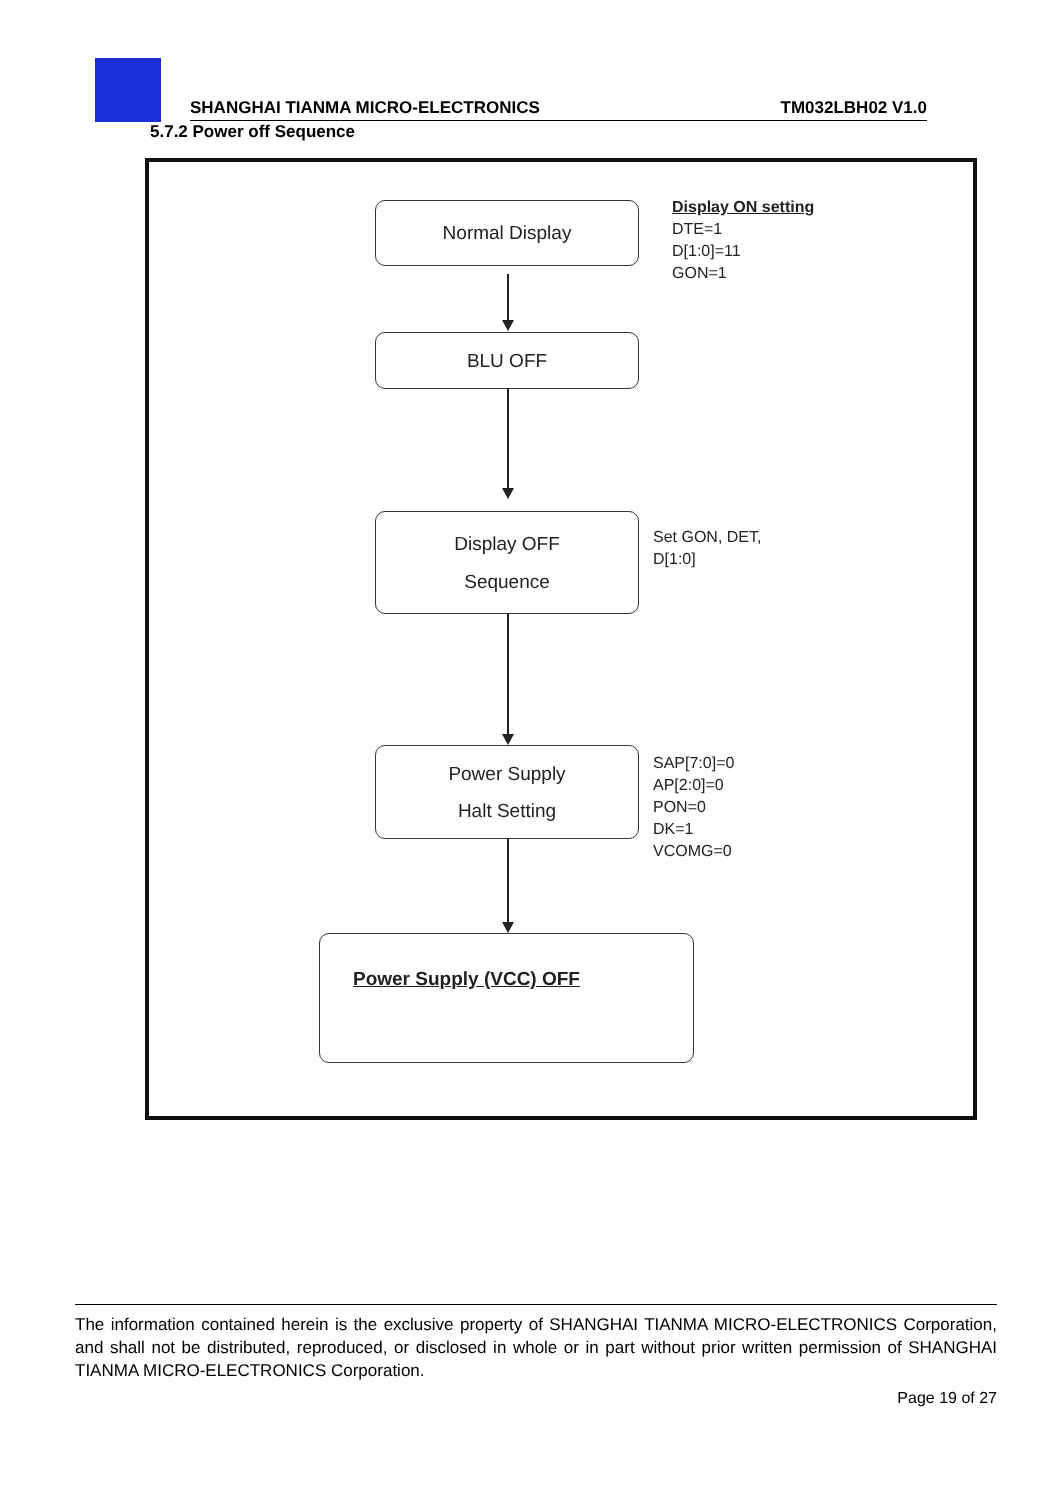SHANGHAI TIANMA MICRO-ELECTRONICS TM032LBH02 V1.0
5.7.2 Power off Sequence
Normal Display
Display ON setting
DTE=1
D[1:0]=11
GON=1
BLU OFF
Display OFF
Sequence
Set GON, DET,
D[1:0]
Power Supply
Halt Setting
SAP[7:0]=0
AP[2:0]=0
PON=0
DK=1
VCOMG=0
Power Supply (VCC) OFF
The information contained herein is the exclusive property of SHANGHAI TIANMA MICRO-ELECTRONICS Corporation, and shall not be distributed, reproduced, or disclosed in whole or in part without prior written permission of SHANGHAI TIANMA MICRO-ELECTRONICS Corporation.
Page 19 of 27